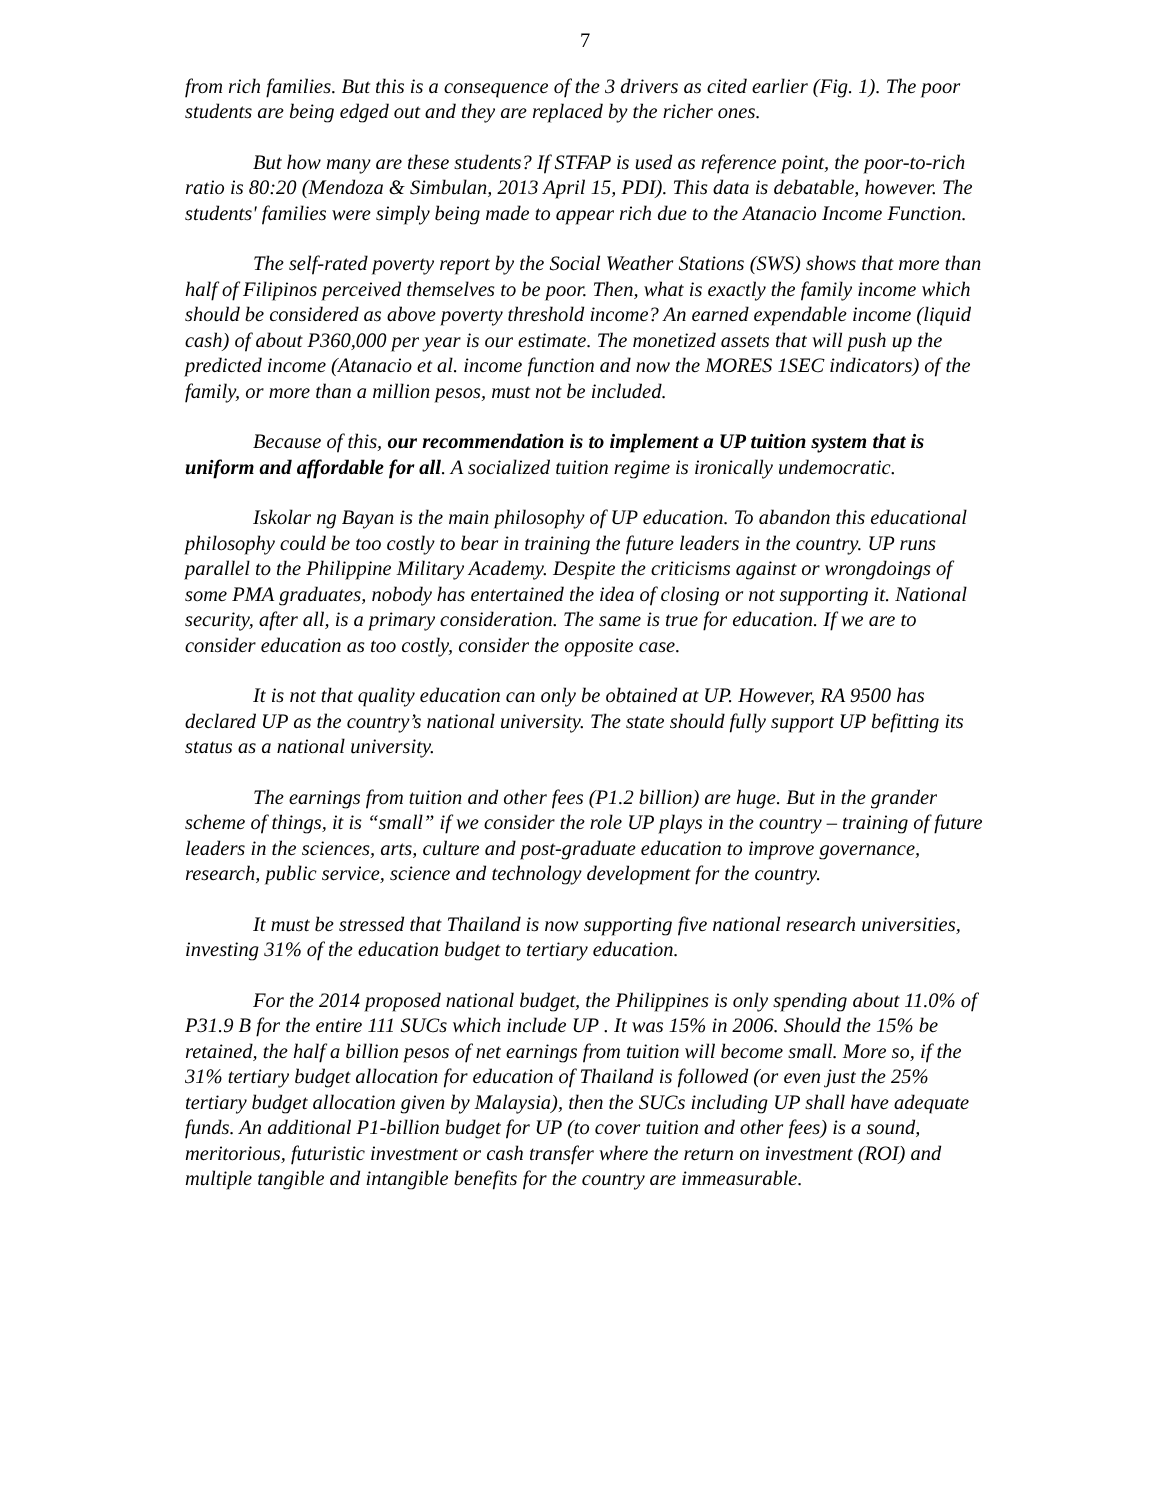7
from rich families. But this is a consequence of the 3 drivers as cited earlier (Fig. 1). The poor students are being edged out and they are replaced by the richer ones.
But how many are these students? If STFAP is used as reference point, the poor-to-rich ratio is 80:20 (Mendoza & Simbulan, 2013 April 15, PDI). This data is debatable, however. The students' families were simply being made to appear rich due to the Atanacio Income Function.
The self-rated poverty report by the Social Weather Stations (SWS) shows that more than half of Filipinos perceived themselves to be poor. Then, what is exactly the family income which should be considered as above poverty threshold income? An earned expendable income (liquid cash) of about P360,000 per year is our estimate. The monetized assets that will push up the predicted income (Atanacio et al. income function and now the MORES 1SEC indicators) of the family, or more than a million pesos, must not be included.
Because of this, our recommendation is to implement a UP tuition system that is uniform and affordable for all. A socialized tuition regime is ironically undemocratic.
Iskolar ng Bayan is the main philosophy of UP education. To abandon this educational philosophy could be too costly to bear in training the future leaders in the country. UP runs parallel to the Philippine Military Academy. Despite the criticisms against or wrongdoings of some PMA graduates, nobody has entertained the idea of closing or not supporting it. National security, after all, is a primary consideration. The same is true for education. If we are to consider education as too costly, consider the opposite case.
It is not that quality education can only be obtained at UP. However, RA 9500 has declared UP as the country’s national university. The state should fully support UP befitting its status as a national university.
The earnings from tuition and other fees (P1.2 billion) are huge. But in the grander scheme of things, it is “small” if we consider the role UP plays in the country – training of future leaders in the sciences, arts, culture and post-graduate education to improve governance, research, public service, science and technology development for the country.
It must be stressed that Thailand is now supporting five national research universities, investing 31% of the education budget to tertiary education.
For the 2014 proposed national budget, the Philippines is only spending about 11.0% of P31.9 B for the entire 111 SUCs which include UP . It was 15% in 2006. Should the 15% be retained, the half a billion pesos of net earnings from tuition will become small. More so, if the 31% tertiary budget allocation for education of Thailand is followed (or even just the 25% tertiary budget allocation given by Malaysia), then the SUCs including UP shall have adequate funds. An additional P1-billion budget for UP (to cover tuition and other fees) is a sound, meritorious, futuristic investment or cash transfer where the return on investment (ROI) and multiple tangible and intangible benefits for the country are immeasurable.